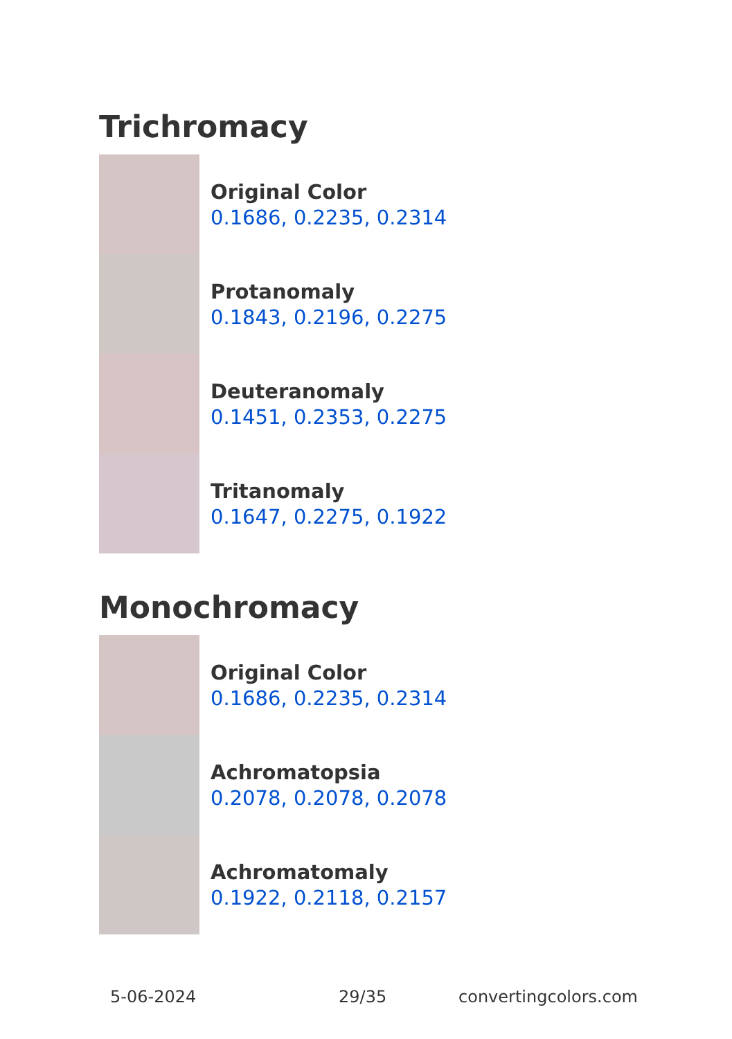Trichromacy
Original Color
0.1686, 0.2235, 0.2314
Protanomaly
0.1843, 0.2196, 0.2275
Deuteranomaly
0.1451, 0.2353, 0.2275
Tritanomaly
0.1647, 0.2275, 0.1922
Monochromacy
Original Color
0.1686, 0.2235, 0.2314
Achromatopsia
0.2078, 0.2078, 0.2078
Achromatomaly
0.1922, 0.2118, 0.2157
5-06-2024 29/35 convertingcolors.com